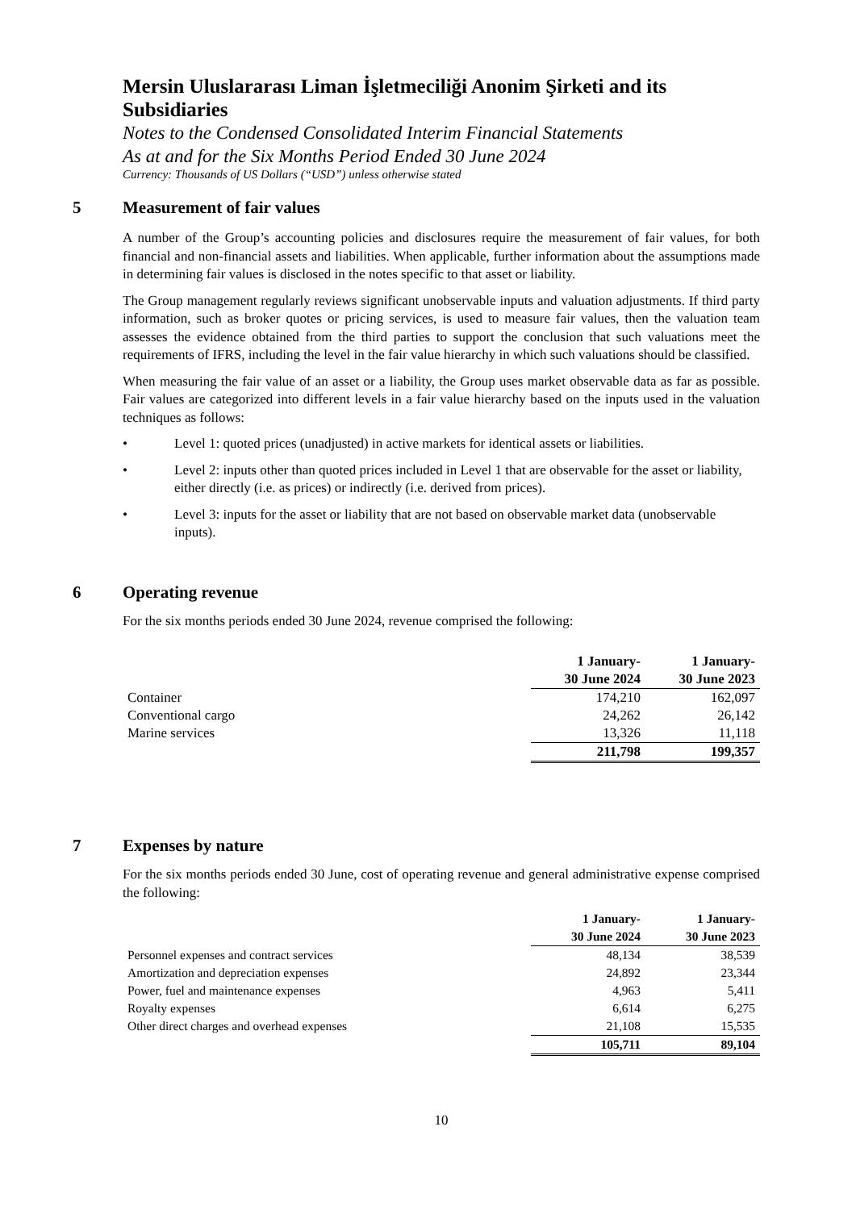Mersin Uluslararası Liman İşletmeciliği Anonim Şirketi and its Subsidiaries
Notes to the Condensed Consolidated Interim Financial Statements
As at and for the Six Months Period Ended 30 June 2024
Currency: Thousands of US Dollars (“USD”) unless otherwise stated
5 Measurement of fair values
A number of the Group’s accounting policies and disclosures require the measurement of fair values, for both financial and non-financial assets and liabilities. When applicable, further information about the assumptions made in determining fair values is disclosed in the notes specific to that asset or liability.
The Group management regularly reviews significant unobservable inputs and valuation adjustments. If third party information, such as broker quotes or pricing services, is used to measure fair values, then the valuation team assesses the evidence obtained from the third parties to support the conclusion that such valuations meet the requirements of IFRS, including the level in the fair value hierarchy in which such valuations should be classified.
When measuring the fair value of an asset or a liability, the Group uses market observable data as far as possible. Fair values are categorized into different levels in a fair value hierarchy based on the inputs used in the valuation techniques as follows:
• Level 1: quoted prices (unadjusted) in active markets for identical assets or liabilities.
• Level 2: inputs other than quoted prices included in Level 1 that are observable for the asset or liability, either directly (i.e. as prices) or indirectly (i.e. derived from prices).
• Level 3: inputs for the asset or liability that are not based on observable market data (unobservable inputs).
6 Operating revenue
For the six months periods ended 30 June 2024, revenue comprised the following:
| | 1 January- 30 June 2024 | 1 January- 30 June 2023 |
| --- | --- | --- |
| Container | 174,210 | 162,097 |
| Conventional cargo | 24,262 | 26,142 |
| Marine services | 13,326 | 11,118 |
| | 211,798 | 199,357 |
7 Expenses by nature
For the six months periods ended 30 June, cost of operating revenue and general administrative expense comprised the following:
| | 1 January- 30 June 2024 | 1 January- 30 June 2023 |
| --- | --- | --- |
| Personnel expenses and contract services | 48,134 | 38,539 |
| Amortization and depreciation expenses | 24,892 | 23,344 |
| Power, fuel and maintenance expenses | 4,963 | 5,411 |
| Royalty expenses | 6,614 | 6,275 |
| Other direct charges and overhead expenses | 21,108 | 15,535 |
| | 105,711 | 89,104 |
10